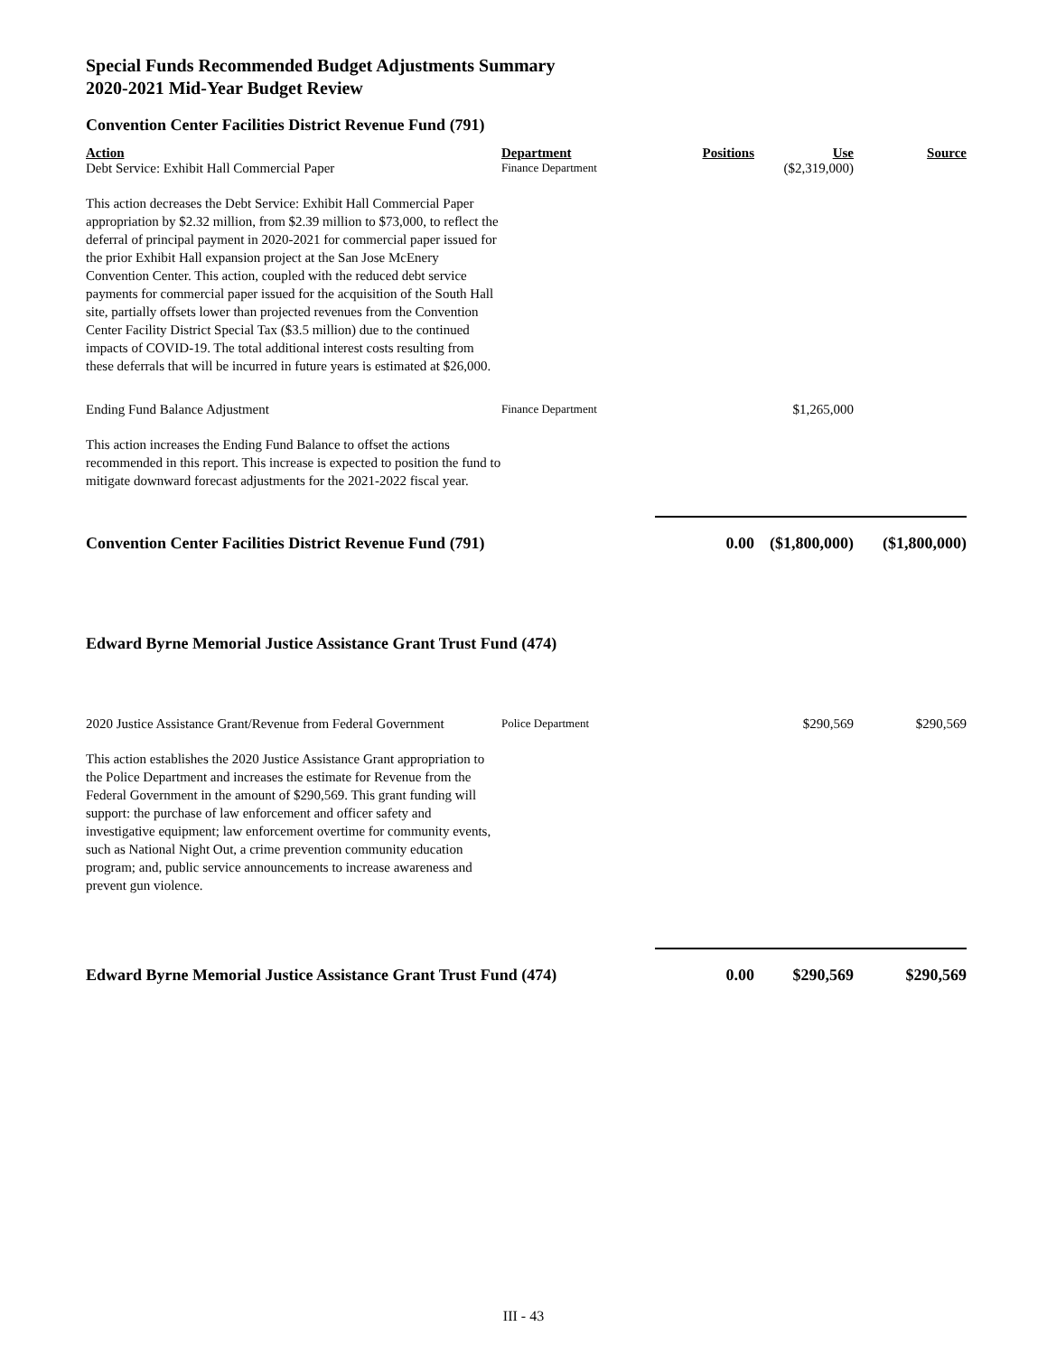Special Funds Recommended Budget Adjustments Summary
2020-2021 Mid-Year Budget Review
Convention Center Facilities District Revenue Fund (791)
| Action | Department | Positions | Use | Source |
| --- | --- | --- | --- | --- |
| Debt Service: Exhibit Hall Commercial Paper | Finance Department | | ($2,319,000) | |
| This action decreases the Debt Service: Exhibit Hall Commercial Paper appropriation by $2.32 million, from $2.39 million to $73,000, to reflect the deferral of principal payment in 2020-2021 for commercial paper issued for the prior Exhibit Hall expansion project at the San Jose McEnery Convention Center. This action, coupled with the reduced debt service payments for commercial paper issued for the acquisition of the South Hall site, partially offsets lower than projected revenues from the Convention Center Facility District Special Tax ($3.5 million) due to the continued impacts of COVID-19. The total additional interest costs resulting from these deferrals that will be incurred in future years is estimated at $26,000. | | | | |
| Ending Fund Balance Adjustment | Finance Department | | $1,265,000 | |
| This action increases the Ending Fund Balance to offset the actions recommended in this report. This increase is expected to position the fund to mitigate downward forecast adjustments for the 2021-2022 fiscal year. | | | | |
| Convention Center Facilities District Revenue Fund (791) | | 0.00 | ($1,800,000) | ($1,800,000) |
Edward Byrne Memorial Justice Assistance Grant Trust Fund (474)
| 2020 Justice Assistance Grant/Revenue from Federal Government | Police Department | | $290,569 | $290,569 |
| This action establishes the 2020 Justice Assistance Grant appropriation to the Police Department and increases the estimate for Revenue from the Federal Government in the amount of $290,569. This grant funding will support: the purchase of law enforcement and officer safety and investigative equipment; law enforcement overtime for community events, such as National Night Out, a crime prevention community education program; and, public service announcements to increase awareness and prevent gun violence. | | | | |
| Edward Byrne Memorial Justice Assistance Grant Trust Fund (474) | | 0.00 | $290,569 | $290,569 |
III - 43